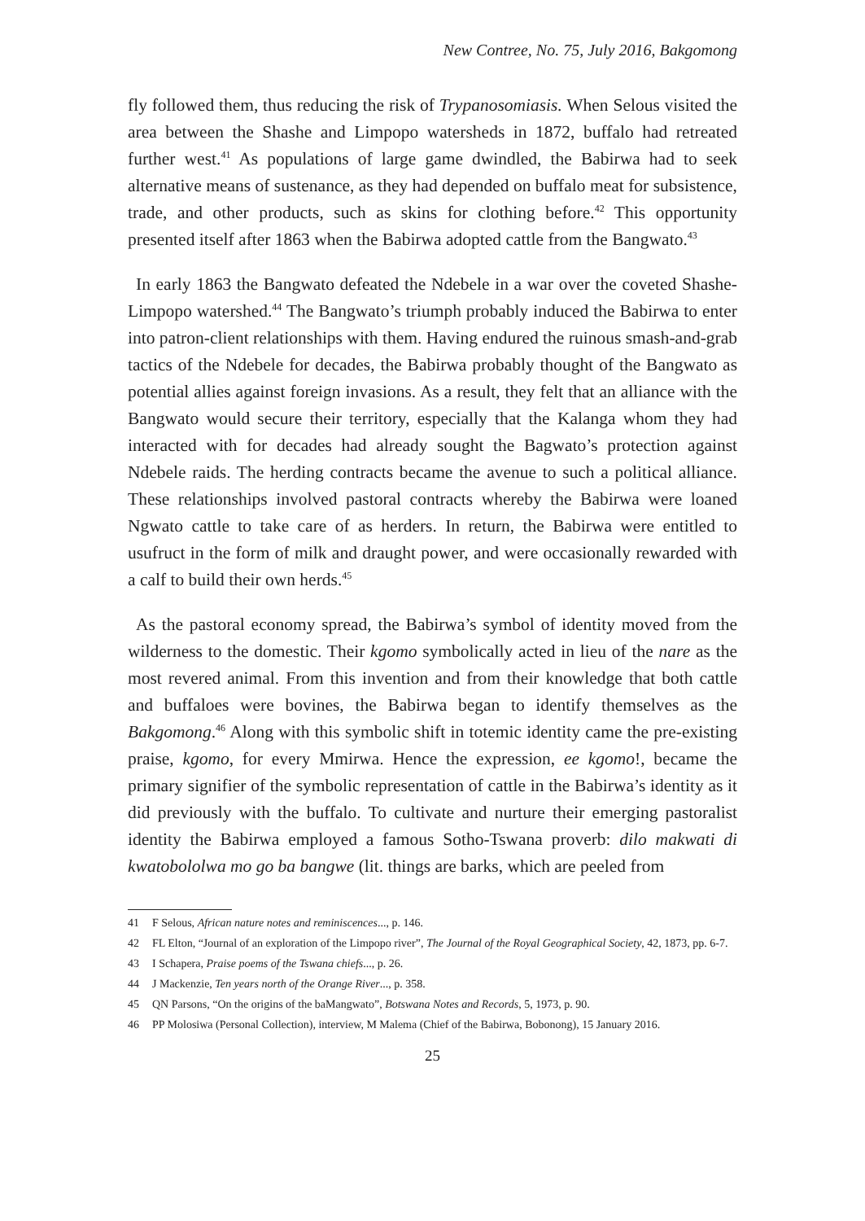New Contree, No. 75, July 2016, Bakgomong
fly followed them, thus reducing the risk of Trypanosomiasis. When Selous visited the area between the Shashe and Limpopo watersheds in 1872, buffalo had retreated further west.<sup>41</sup> As populations of large game dwindled, the Babirwa had to seek alternative means of sustenance, as they had depended on buffalo meat for subsistence, trade, and other products, such as skins for clothing before.<sup>42</sup> This opportunity presented itself after 1863 when the Babirwa adopted cattle from the Bangwato.<sup>43</sup>
In early 1863 the Bangwato defeated the Ndebele in a war over the coveted Shashe-Limpopo watershed.<sup>44</sup> The Bangwato’s triumph probably induced the Babirwa to enter into patron-client relationships with them. Having endured the ruinous smash-and-grab tactics of the Ndebele for decades, the Babirwa probably thought of the Bangwato as potential allies against foreign invasions. As a result, they felt that an alliance with the Bangwato would secure their territory, especially that the Kalanga whom they had interacted with for decades had already sought the Bagwato’s protection against Ndebele raids. The herding contracts became the avenue to such a political alliance. These relationships involved pastoral contracts whereby the Babirwa were loaned Ngwato cattle to take care of as herders. In return, the Babirwa were entitled to usufruct in the form of milk and draught power, and were occasionally rewarded with a calf to build their own herds.<sup>45</sup>
As the pastoral economy spread, the Babirwa’s symbol of identity moved from the wilderness to the domestic. Their kgomo symbolically acted in lieu of the nare as the most revered animal. From this invention and from their knowledge that both cattle and buffaloes were bovines, the Babirwa began to identify themselves as the Bakgomong.<sup>46</sup> Along with this symbolic shift in totemic identity came the pre-existing praise, kgomo, for every Mmirwa. Hence the expression, ee kgomo!, became the primary signifier of the symbolic representation of cattle in the Babirwa’s identity as it did previously with the buffalo. To cultivate and nurture their emerging pastoralist identity the Babirwa employed a famous Sotho-Tswana proverb: dilo makwati di kwatobololwa mo go ba bangwe (lit. things are barks, which are peeled from
41 F Selous, African nature notes and reminiscences..., p. 146.
42 FL Elton, “Journal of an exploration of the Limpopo river”, The Journal of the Royal Geographical Society, 42, 1873, pp. 6-7.
43 I Schapera, Praise poems of the Tswana chiefs..., p. 26.
44 J Mackenzie, Ten years north of the Orange River..., p. 358.
45 QN Parsons, “On the origins of the baMangwato”, Botswana Notes and Records, 5, 1973, p. 90.
46 PP Molosiwa (Personal Collection), interview, M Malema (Chief of the Babirwa, Bobonong), 15 January 2016.
25